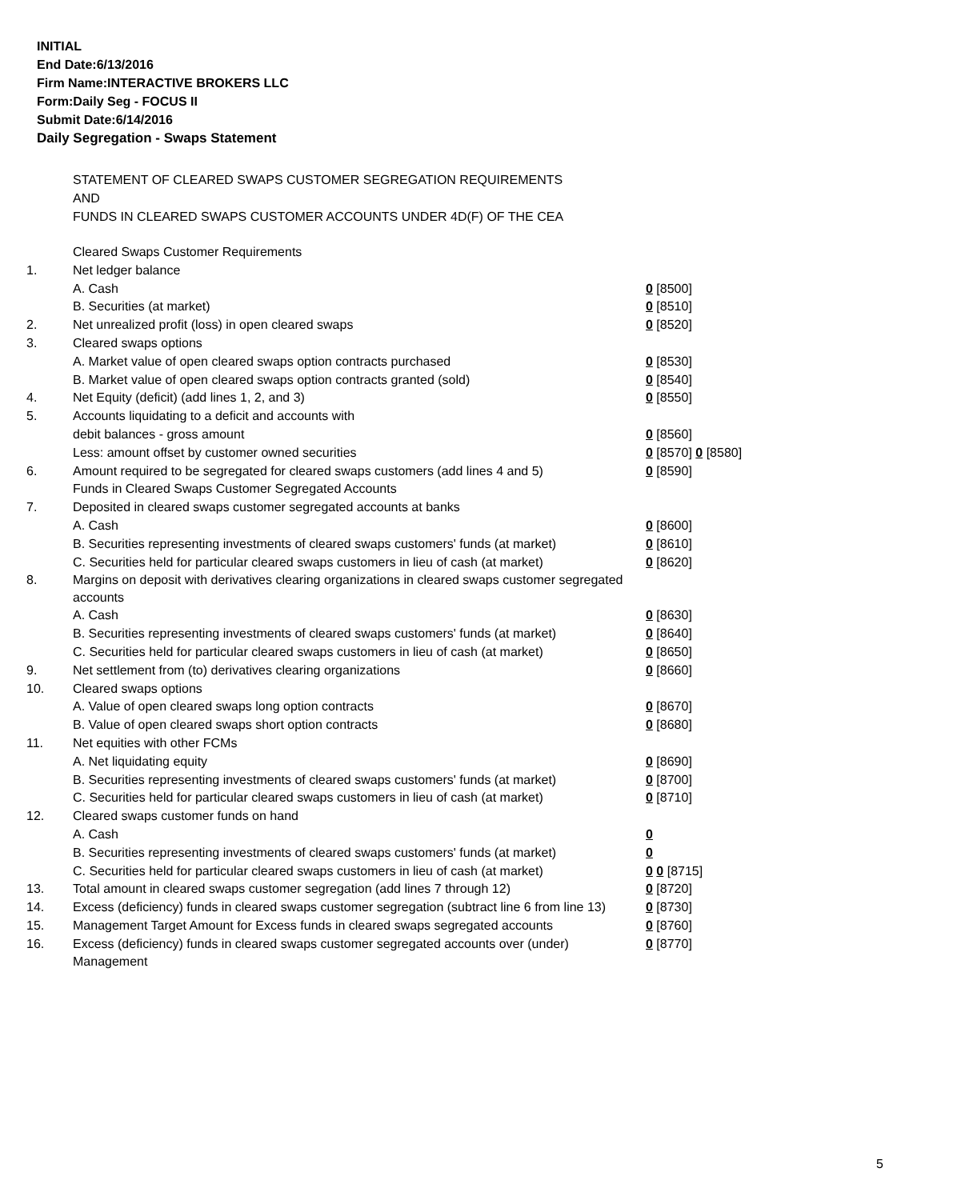INITIAL
End Date:6/13/2016
Firm Name:INTERACTIVE BROKERS LLC
Form:Daily Seg - FOCUS II
Submit Date:6/14/2016
Daily Segregation - Swaps Statement
STATEMENT OF CLEARED SWAPS CUSTOMER SEGREGATION REQUIREMENTS
AND
FUNDS IN CLEARED SWAPS CUSTOMER ACCOUNTS UNDER 4D(F) OF THE CEA
| | Cleared Swaps Customer Requirements | |
| 1. | Net ledger balance | |
| | A. Cash | 0 [8500] |
| | B. Securities (at market) | 0 [8510] |
| 2. | Net unrealized profit (loss) in open cleared swaps | 0 [8520] |
| 3. | Cleared swaps options | |
| | A. Market value of open cleared swaps option contracts purchased | 0 [8530] |
| | B. Market value of open cleared swaps option contracts granted (sold) | 0 [8540] |
| 4. | Net Equity (deficit) (add lines 1, 2, and 3) | 0 [8550] |
| 5. | Accounts liquidating to a deficit and accounts with | |
| | debit balances - gross amount | 0 [8560] |
| | Less: amount offset by customer owned securities | 0 [8570] 0 [8580] |
| 6. | Amount required to be segregated for cleared swaps customers (add lines 4 and 5) | 0 [8590] |
| | Funds in Cleared Swaps Customer Segregated Accounts | |
| 7. | Deposited in cleared swaps customer segregated accounts at banks | |
| | A. Cash | 0 [8600] |
| | B. Securities representing investments of cleared swaps customers' funds (at market) | 0 [8610] |
| | C. Securities held for particular cleared swaps customers in lieu of cash (at market) | 0 [8620] |
| 8. | Margins on deposit with derivatives clearing organizations in cleared swaps customer segregated accounts | |
| | A. Cash | 0 [8630] |
| | B. Securities representing investments of cleared swaps customers' funds (at market) | 0 [8640] |
| | C. Securities held for particular cleared swaps customers in lieu of cash (at market) | 0 [8650] |
| 9. | Net settlement from (to) derivatives clearing organizations | 0 [8660] |
| 10. | Cleared swaps options | |
| | A. Value of open cleared swaps long option contracts | 0 [8670] |
| | B. Value of open cleared swaps short option contracts | 0 [8680] |
| 11. | Net equities with other FCMs | |
| | A. Net liquidating equity | 0 [8690] |
| | B. Securities representing investments of cleared swaps customers' funds (at market) | 0 [8700] |
| | C. Securities held for particular cleared swaps customers in lieu of cash (at market) | 0 [8710] |
| 12. | Cleared swaps customer funds on hand | |
| | A. Cash | 0 |
| | B. Securities representing investments of cleared swaps customers' funds (at market) | 0 |
| | C. Securities held for particular cleared swaps customers in lieu of cash (at market) | 0 0 [8715] |
| 13. | Total amount in cleared swaps customer segregation (add lines 7 through 12) | 0 [8720] |
| 14. | Excess (deficiency) funds in cleared swaps customer segregation (subtract line 6 from line 13) | 0 [8730] |
| 15. | Management Target Amount for Excess funds in cleared swaps segregated accounts | 0 [8760] |
| 16. | Excess (deficiency) funds in cleared swaps customer segregated accounts over (under) Management | 0 [8770] |
5